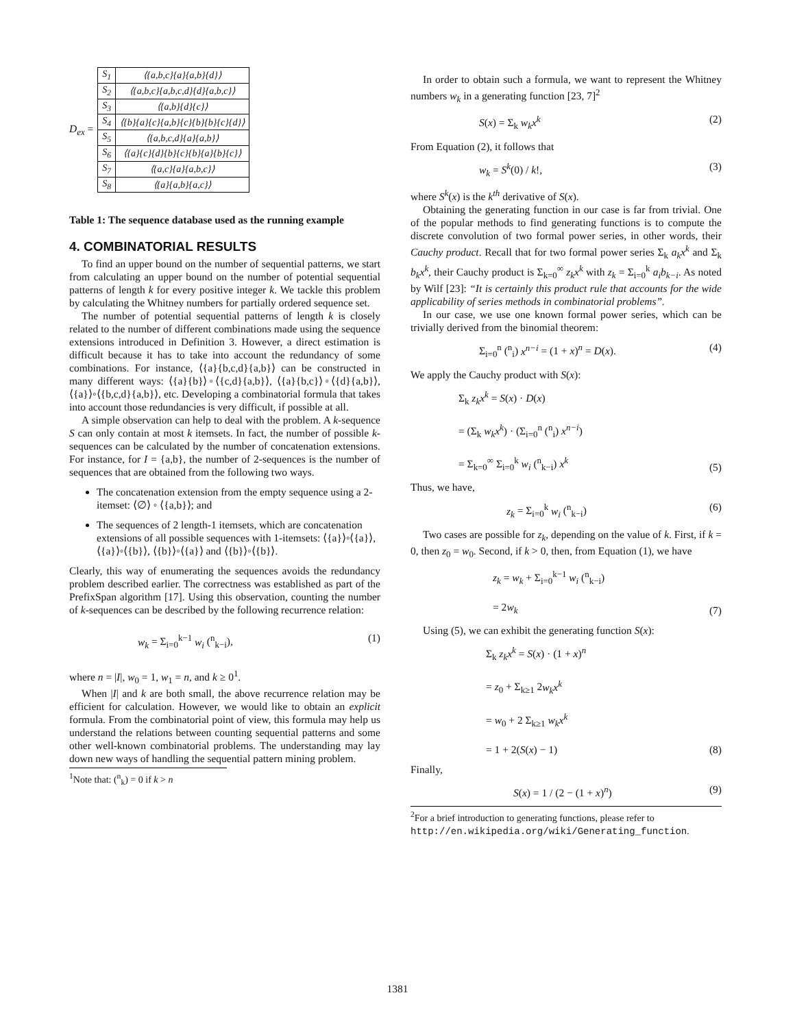D<sub>ex</sub> =
| S<sub>1</sub> | ⟨{a,b,c}{a}{a,b}{d}⟩ |
| S<sub>2</sub> | ⟨{a,b,c}{a,b,c,d}{d}{a,b,c}⟩ |
| S<sub>3</sub> | ⟨{a,b}{d}{c}⟩ |
| S<sub>4</sub> | ⟨{b}{a}{c}{a,b}{c}{b}{b}{c}{d}⟩ |
| S<sub>5</sub> | ⟨{a,b,c,d}{a}{a,b}⟩ |
| S<sub>6</sub> | ⟨{a}{c}{d}{b}{c}{b}{a}{b}{c}⟩ |
| S<sub>7</sub> | ⟨{a,c}{a}{a,b,c}⟩ |
| S<sub>8</sub> | ⟨{a}{a,b}{a,c}⟩ |
Table 1: The sequence database used as the running example
4. COMBINATORIAL RESULTS
To find an upper bound on the number of sequential patterns, we start from calculating an upper bound on the number of potential sequential patterns of length k for every positive integer k. We tackle this problem by calculating the Whitney numbers for partially ordered sequence set.
The number of potential sequential patterns of length k is closely related to the number of different combinations made using the sequence extensions introduced in Definition 3. However, a direct estimation is difficult because it has to take into account the redundancy of some combinations. For instance, ⟨{a}{b,c,d}{a,b}⟩ can be constructed in many different ways: ⟨{a}{b}⟩◦⟨{c,d}{a,b}⟩, ⟨{a}{b,c}⟩◦⟨{d}{a,b}⟩, ⟨{a}⟩◦⟨{b,c,d}{a,b}⟩, etc. Developing a combinatorial formula that takes into account those redundancies is very difficult, if possible at all.
A simple observation can help to deal with the problem. A k-sequence S can only contain at most k itemsets. In fact, the number of possible k-sequences can be calculated by the number of concatenation extensions. For instance, for I = {a,b}, the number of 2-sequences is the number of sequences that are obtained from the following two ways.
The concatenation extension from the empty sequence using a 2-itemset: ⟨∅⟩ ◦ ⟨{a,b}⟩; and
The sequences of 2 length-1 itemsets, which are concatenation extensions of all possible sequences with 1-itemsets: ⟨{a}⟩◦⟨{a}⟩, ⟨{a}⟩◦⟨{b}⟩, ⟨{b}⟩◦⟨{a}⟩ and ⟨{b}⟩◦⟨{b}⟩.
Clearly, this way of enumerating the sequences avoids the redundancy problem described earlier. The correctness was established as part of the PrefixSpan algorithm [17]. Using this observation, counting the number of k-sequences can be described by the following recurrence relation:
w<sub>k</sub> = Σ<sub>i=0</sub><sup>k−1</sup> w<sub>i</sub> (<sup>n</sup><sub>k−i</sub>), (1)
where n = |I|, w<sub>0</sub> = 1, w<sub>1</sub> = n, and k ≥ 0<sup>1</sup>.
When |I| and k are both small, the above recurrence relation may be efficient for calculation. However, we would like to obtain an explicit formula. From the combinatorial point of view, this formula may help us understand the relations between counting sequential patterns and some other well-known combinatorial problems. The understanding may lay down new ways of handling the sequential pattern mining problem.
<sup>1</sup> Note that: (<sup>n</sup><sub>k</sub>) = 0 if k > n
In order to obtain such a formula, we want to represent the Whitney numbers w<sub>k</sub> in a generating function [23, 7]<sup>2</sup>
S(x) = Σ<sub>k</sub> w<sub>k</sub>x<sup>k</sup> (2)
From Equation (2), it follows that
w<sub>k</sub> = S<sup>k</sup>(0) / k!, (3)
where S<sup>k</sup>(x) is the k<sup>th</sup> derivative of S(x).
Obtaining the generating function in our case is far from trivial. One of the popular methods to find generating functions is to compute the discrete convolution of two formal power series, in other words, their Cauchy product. Recall that for two formal power series Σ<sub>k</sub> a<sub>k</sub>x<sup>k</sup> and Σ<sub>k</sub> b<sub>k</sub>x<sup>k</sup>, their Cauchy product is Σ<sub>k=0</sub><sup>∞</sup> z<sub>k</sub>x<sup>k</sup> with z<sub>k</sub> = Σ<sub>i=0</sub><sup>k</sup> a<sub>i</sub>b<sub>k−i</sub>. As noted by Wilf [23]: “It is certainly this product rule that accounts for the wide applicability of series methods in combinatorial problems”.
In our case, we use one known formal power series, which can be trivially derived from the binomial theorem:
Σ<sub>i=0</sub><sup>n</sup> (<sup>n</sup><sub>i</sub>) x<sup>n−i</sup> = (1 + x)<sup>n</sup> = D(x). (4)
We apply the Cauchy product with S(x):
Σ<sub>k</sub> z<sub>k</sub>x<sup>k</sup> = S(x) · D(x)
= (Σ<sub>k</sub> w<sub>k</sub>x<sup>k</sup>) · (Σ<sub>i=0</sub><sup>n</sup> (<sup>n</sup><sub>i</sub>) x<sup>n−i</sup>)
= Σ<sub>k=0</sub><sup>∞</sup> Σ<sub>i=0</sub><sup>k</sup> w<sub>i</sub> (<sup>n</sup><sub>k−i</sub>) x<sup>k</sup> (5)
Thus, we have,
z<sub>k</sub> = Σ<sub>i=0</sub><sup>k</sup> w<sub>i</sub> (<sup>n</sup><sub>k−i</sub>) (6)
Two cases are possible for z<sub>k</sub>, depending on the value of k. First, if k = 0, then z<sub>0</sub> = w<sub>0</sub>. Second, if k > 0, then, from Equation (1), we have
z<sub>k</sub> = w<sub>k</sub> + Σ<sub>i=0</sub><sup>k−1</sup> w<sub>i</sub> (<sup>n</sup><sub>k−i</sub>)
= 2w<sub>k</sub> (7)
Using (5), we can exhibit the generating function S(x):
Σ<sub>k</sub> z<sub>k</sub>x<sup>k</sup> = S(x) · (1 + x)<sup>n</sup>
= z<sub>0</sub> + Σ<sub>k≥1</sub> 2w<sub>k</sub>x<sup>k</sup>
= w<sub>0</sub> + 2 Σ<sub>k≥1</sub> w<sub>k</sub>x<sup>k</sup>
= 1 + 2(S(x) − 1) (8)
Finally,
S(x) = 1 / (2 − (1 + x)<sup>n</sup>) (9)
<sup>2</sup> For a brief introduction to generating functions, please refer to http://en.wikipedia.org/wiki/Generating_function.
1381